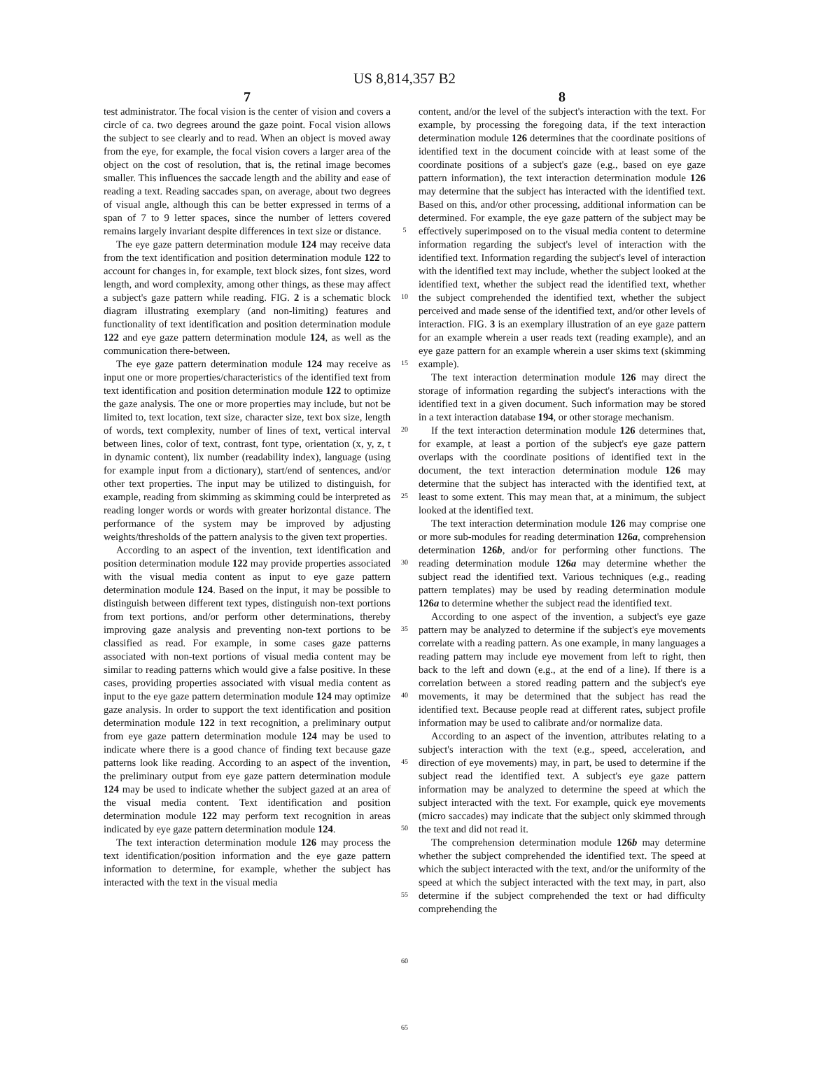US 8,814,357 B2
7
test administrator. The focal vision is the center of vision and covers a circle of ca. two degrees around the gaze point. Focal vision allows the subject to see clearly and to read. When an object is moved away from the eye, for example, the focal vision covers a larger area of the object on the cost of resolution, that is, the retinal image becomes smaller. This influences the saccade length and the ability and ease of reading a text. Reading saccades span, on average, about two degrees of visual angle, although this can be better expressed in terms of a span of 7 to 9 letter spaces, since the number of letters covered remains largely invariant despite differences in text size or distance.
The eye gaze pattern determination module 124 may receive data from the text identification and position determination module 122 to account for changes in, for example, text block sizes, font sizes, word length, and word complexity, among other things, as these may affect a subject's gaze pattern while reading. FIG. 2 is a schematic block diagram illustrating exemplary (and non-limiting) features and functionality of text identification and position determination module 122 and eye gaze pattern determination module 124, as well as the communication there-between.
The eye gaze pattern determination module 124 may receive as input one or more properties/characteristics of the identified text from text identification and position determination module 122 to optimize the gaze analysis. The one or more properties may include, but not be limited to, text location, text size, character size, text box size, length of words, text complexity, number of lines of text, vertical interval between lines, color of text, contrast, font type, orientation (x, y, z, t in dynamic content), lix number (readability index), language (using for example input from a dictionary), start/end of sentences, and/or other text properties. The input may be utilized to distinguish, for example, reading from skimming as skimming could be interpreted as reading longer words or words with greater horizontal distance. The performance of the system may be improved by adjusting weights/thresholds of the pattern analysis to the given text properties.
According to an aspect of the invention, text identification and position determination module 122 may provide properties associated with the visual media content as input to eye gaze pattern determination module 124. Based on the input, it may be possible to distinguish between different text types, distinguish non-text portions from text portions, and/or perform other determinations, thereby improving gaze analysis and preventing non-text portions to be classified as read. For example, in some cases gaze patterns associated with non-text portions of visual media content may be similar to reading patterns which would give a false positive. In these cases, providing properties associated with visual media content as input to the eye gaze pattern determination module 124 may optimize gaze analysis. In order to support the text identification and position determination module 122 in text recognition, a preliminary output from eye gaze pattern determination module 124 may be used to indicate where there is a good chance of finding text because gaze patterns look like reading. According to an aspect of the invention, the preliminary output from eye gaze pattern determination module 124 may be used to indicate whether the subject gazed at an area of the visual media content. Text identification and position determination module 122 may perform text recognition in areas indicated by eye gaze pattern determination module 124.
The text interaction determination module 126 may process the text identification/position information and the eye gaze pattern information to determine, for example, whether the subject has interacted with the text in the visual media
5
10
15
20
25
30
35
40
45
50
55
60
65
8
content, and/or the level of the subject's interaction with the text. For example, by processing the foregoing data, if the text interaction determination module 126 determines that the coordinate positions of identified text in the document coincide with at least some of the coordinate positions of a subject's gaze (e.g., based on eye gaze pattern information), the text interaction determination module 126 may determine that the subject has interacted with the identified text. Based on this, and/or other processing, additional information can be determined. For example, the eye gaze pattern of the subject may be effectively superimposed on to the visual media content to determine information regarding the subject's level of interaction with the identified text. Information regarding the subject's level of interaction with the identified text may include, whether the subject looked at the identified text, whether the subject read the identified text, whether the subject comprehended the identified text, whether the subject perceived and made sense of the identified text, and/or other levels of interaction. FIG. 3 is an exemplary illustration of an eye gaze pattern for an example wherein a user reads text (reading example), and an eye gaze pattern for an example wherein a user skims text (skimming example).
The text interaction determination module 126 may direct the storage of information regarding the subject's interactions with the identified text in a given document. Such information may be stored in a text interaction database 194, or other storage mechanism.
If the text interaction determination module 126 determines that, for example, at least a portion of the subject's eye gaze pattern overlaps with the coordinate positions of identified text in the document, the text interaction determination module 126 may determine that the subject has interacted with the identified text, at least to some extent. This may mean that, at a minimum, the subject looked at the identified text.
The text interaction determination module 126 may comprise one or more sub-modules for reading determination 126a, comprehension determination 126b, and/or for performing other functions. The reading determination module 126a may determine whether the subject read the identified text. Various techniques (e.g., reading pattern templates) may be used by reading determination module 126a to determine whether the subject read the identified text.
According to one aspect of the invention, a subject's eye gaze pattern may be analyzed to determine if the subject's eye movements correlate with a reading pattern. As one example, in many languages a reading pattern may include eye movement from left to right, then back to the left and down (e.g., at the end of a line). If there is a correlation between a stored reading pattern and the subject's eye movements, it may be determined that the subject has read the identified text. Because people read at different rates, subject profile information may be used to calibrate and/or normalize data.
According to an aspect of the invention, attributes relating to a subject's interaction with the text (e.g., speed, acceleration, and direction of eye movements) may, in part, be used to determine if the subject read the identified text. A subject's eye gaze pattern information may be analyzed to determine the speed at which the subject interacted with the text. For example, quick eye movements (micro saccades) may indicate that the subject only skimmed through the text and did not read it.
The comprehension determination module 126b may determine whether the subject comprehended the identified text. The speed at which the subject interacted with the text, and/or the uniformity of the speed at which the subject interacted with the text may, in part, also determine if the subject comprehended the text or had difficulty comprehending the